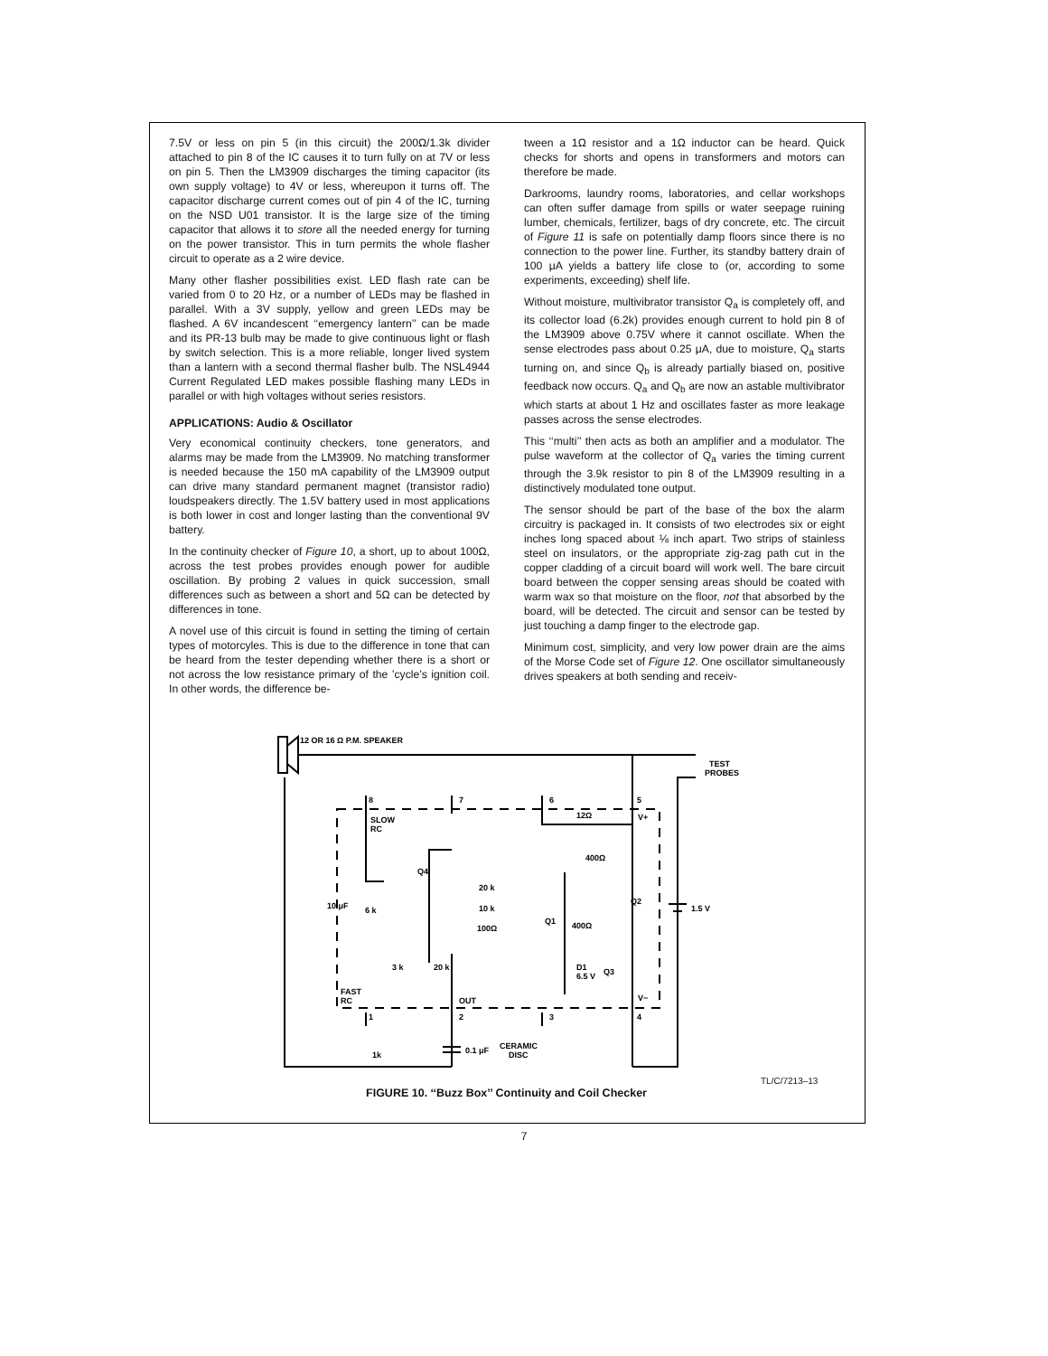7.5V or less on pin 5 (in this circuit) the 200Ω/1.3k divider attached to pin 8 of the IC causes it to turn fully on at 7V or less on pin 5. Then the LM3909 discharges the timing capacitor (its own supply voltage) to 4V or less, whereupon it turns off. The capacitor discharge current comes out of pin 4 of the IC, turning on the NSD U01 transistor. It is the large size of the timing capacitor that allows it to store all the needed energy for turning on the power transistor. This in turn permits the whole flasher circuit to operate as a 2 wire device.
Many other flasher possibilities exist. LED flash rate can be varied from 0 to 20 Hz, or a number of LEDs may be flashed in parallel. With a 3V supply, yellow and green LEDs may be flashed. A 6V incandescent ‘‘emergency lantern’’ can be made and its PR-13 bulb may be made to give continuous light or flash by switch selection. This is a more reliable, longer lived system than a lantern with a second thermal flasher bulb. The NSL4944 Current Regulated LED makes possible flashing many LEDs in parallel or with high voltages without series resistors.
APPLICATIONS: Audio & Oscillator
Very economical continuity checkers, tone generators, and alarms may be made from the LM3909. No matching transformer is needed because the 150 mA capability of the LM3909 output can drive many standard permanent magnet (transistor radio) loudspeakers directly. The 1.5V battery used in most applications is both lower in cost and longer lasting than the conventional 9V battery.
In the continuity checker of Figure 10, a short, up to about 100Ω, across the test probes provides enough power for audible oscillation. By probing 2 values in quick succession, small differences such as between a short and 5Ω can be detected by differences in tone.
A novel use of this circuit is found in setting the timing of certain types of motorcyles. This is due to the difference in tone that can be heard from the tester depending whether there is a short or not across the low resistance primary of the ’cycle’s ignition coil. In other words, the difference be-
tween a 1Ω resistor and a 1Ω inductor can be heard. Quick checks for shorts and opens in transformers and motors can therefore be made.
Darkrooms, laundry rooms, laboratories, and cellar workshops can often suffer damage from spills or water seepage ruining lumber, chemicals, fertilizer, bags of dry concrete, etc. The circuit of Figure 11 is safe on potentially damp floors since there is no connection to the power line. Further, its standby battery drain of 100 μA yields a battery life close to (or, according to some experiments, exceeding) shelf life.
Without moisture, multivibrator transistor Q<sub>a</sub> is completely off, and its collector load (6.2k) provides enough current to hold pin 8 of the LM3909 above 0.75V where it cannot oscillate. When the sense electrodes pass about 0.25 μA, due to moisture, Q<sub>a</sub> starts turning on, and since Q<sub>b</sub> is already partially biased on, positive feedback now occurs. Q<sub>a</sub> and Q<sub>b</sub> are now an astable multivibrator which starts at about 1 Hz and oscillates faster as more leakage passes across the sense electrodes.
This ‘‘multi’’ then acts as both an amplifier and a modulator. The pulse waveform at the collector of Q<sub>a</sub> varies the timing current through the 3.9k resistor to pin 8 of the LM3909 resulting in a distinctively modulated tone output.
The sensor should be part of the base of the box the alarm circuitry is packaged in. It consists of two electrodes six or eight inches long spaced about ⅛ inch apart. Two strips of stainless steel on insulators, or the appropriate zig-zag path cut in the copper cladding of a circuit board will work well. The bare circuit board between the copper sensing areas should be coated with warm wax so that moisture on the floor, not that absorbed by the board, will be detected. The circuit and sensor can be tested by just touching a damp finger to the electrode gap.
Minimum cost, simplicity, and very low power drain are the aims of the Morse Code set of Figure 12. One oscillator simultaneously drives speakers at both sending and receiv-
12 OR 16 Ω P.M. SPEAKER
TEST
PROBES
8
7
6
5
SLOW
RC
12Ω
V+
400Ω
Q4
20 k
10 k
100Ω
Q2
10 μF
6 k
Q1
400Ω
1.5 V
3 k
20 k
D1
6.5 V
Q3
FAST
RC
OUT
V−
1
2
3
4
0.1 μF
CERAMIC
DISC
1k
TL/C/7213–13
FIGURE 10. ‘‘Buzz Box’’ Continuity and Coil Checker
7